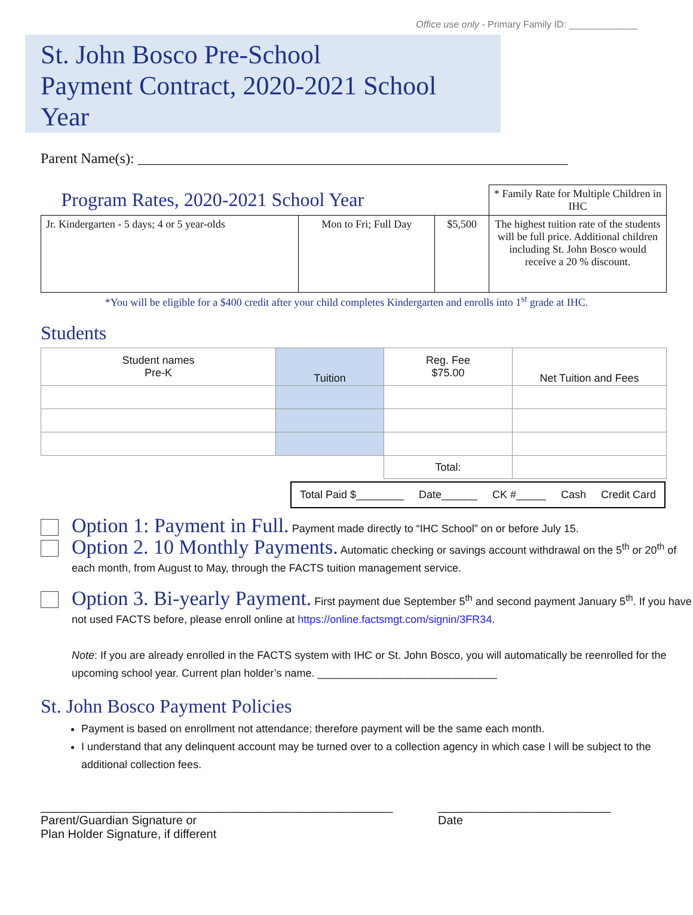Office use only - Primary Family ID: _____________
St. John Bosco Pre-School
Payment Contract, 2020-2021 School Year
Parent Name(s): ____________________________________________________________
| Program Rates, 2020-2021 School Year | | | * Family Rate for Multiple Children in IHC |
| Jr. Kindergarten - 5 days; 4 or 5 year-olds | Mon to Fri; Full Day | $5,500 | The highest tuition rate of the students will be full price. Additional children including St. John Bosco would receive a 20 % discount. |
*You will be eligible for a $400 credit after your child completes Kindergarten and enrolls into 1<sup>st</sup> grade at IHC.
Students
| Student names Pre-K | Tuition | Reg. Fee $75.00 | Net Tuition and Fees |
| | | Total: | |
Total Paid $________ Date______ CK #_____ Cash Credit Card
Option 1: Payment in Full. Payment made directly to “IHC School” on or before July 15.
Option 2. 10 Monthly Payments. Automatic checking or savings account withdrawal on the 5<sup>th</sup> or 20<sup>th</sup> of each month, from August to May, through the FACTS tuition management service.
Option 3. Bi-yearly Payment. First payment due September 5<sup>th</sup> and second payment January 5<sup>th</sup>. If you have not used FACTS before, please enroll online at https://online.factsmgt.com/signin/3FR34.
Note: If you are already enrolled in the FACTS system with IHC or St. John Bosco, you will automatically be reenrolled for the upcoming school year. Current plan holder’s name. ______________________________
St. John Bosco Payment Policies
Payment is based on enrollment not attendance; therefore payment will be the same each month.
I understand that any delinquent account may be turned over to a collection agency in which case I will be subject to the additional collection fees.
_____________________________________________________
Parent/Guardian Signature or
Plan Holder Signature, if different
__________________________
Date